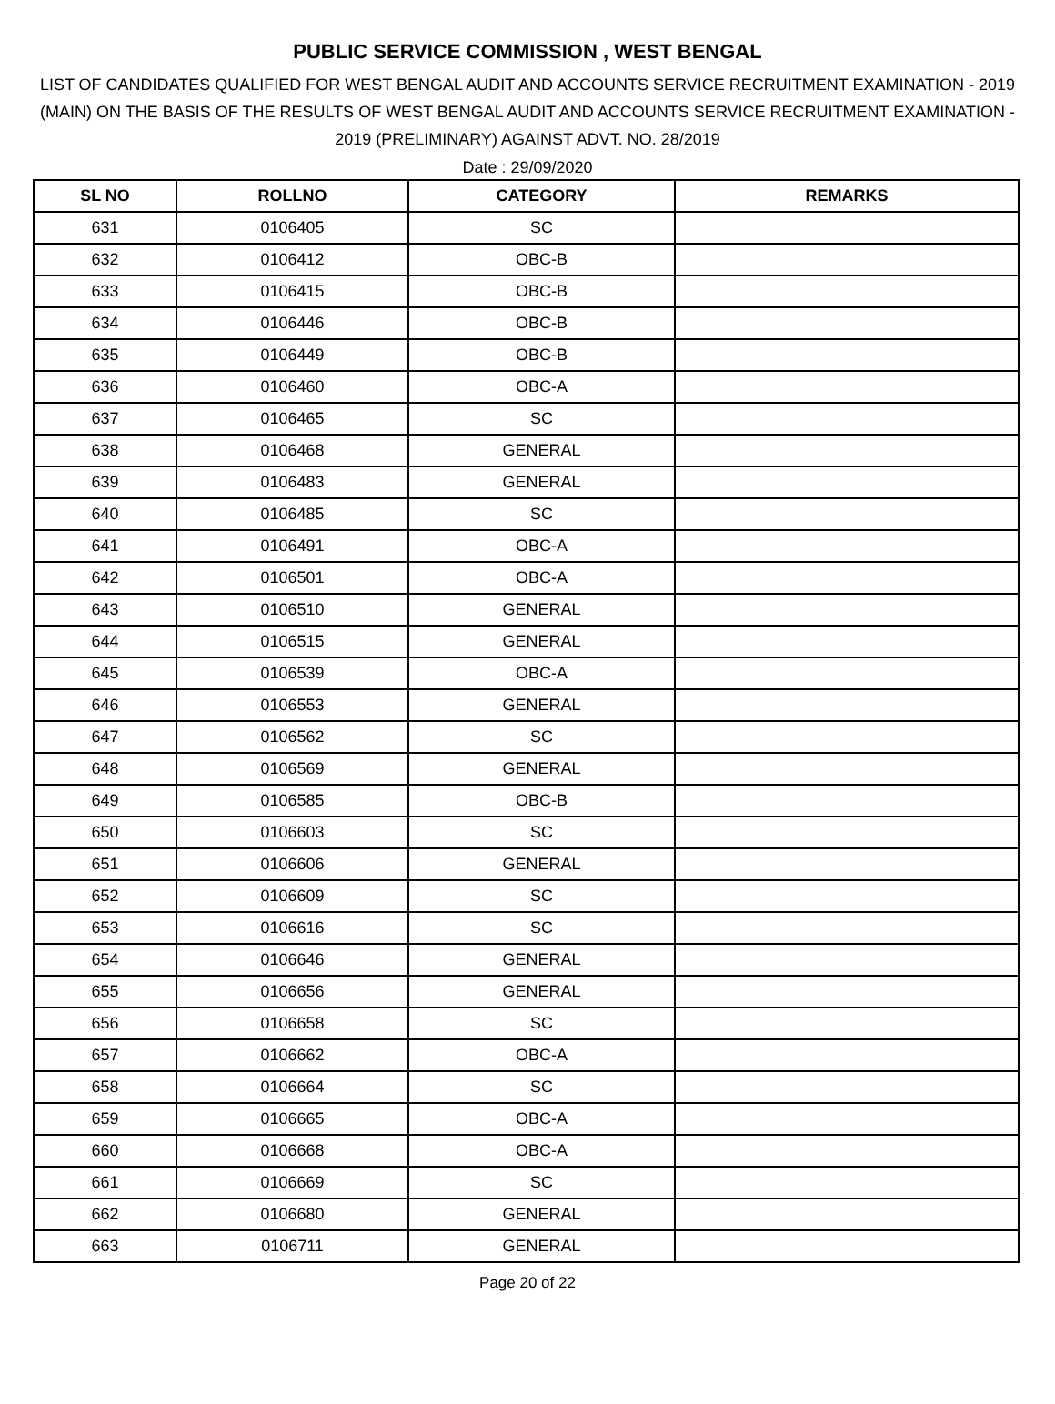PUBLIC SERVICE COMMISSION , WEST BENGAL
LIST OF CANDIDATES QUALIFIED FOR WEST BENGAL AUDIT AND ACCOUNTS SERVICE RECRUITMENT EXAMINATION - 2019 (MAIN) ON THE BASIS OF THE RESULTS OF WEST BENGAL AUDIT AND ACCOUNTS SERVICE RECRUITMENT EXAMINATION - 2019 (PRELIMINARY) AGAINST ADVT. NO. 28/2019
Date : 29/09/2020
| SL NO | ROLLNO | CATEGORY | REMARKS |
| --- | --- | --- | --- |
| 631 | 0106405 | SC | |
| 632 | 0106412 | OBC-B | |
| 633 | 0106415 | OBC-B | |
| 634 | 0106446 | OBC-B | |
| 635 | 0106449 | OBC-B | |
| 636 | 0106460 | OBC-A | |
| 637 | 0106465 | SC | |
| 638 | 0106468 | GENERAL | |
| 639 | 0106483 | GENERAL | |
| 640 | 0106485 | SC | |
| 641 | 0106491 | OBC-A | |
| 642 | 0106501 | OBC-A | |
| 643 | 0106510 | GENERAL | |
| 644 | 0106515 | GENERAL | |
| 645 | 0106539 | OBC-A | |
| 646 | 0106553 | GENERAL | |
| 647 | 0106562 | SC | |
| 648 | 0106569 | GENERAL | |
| 649 | 0106585 | OBC-B | |
| 650 | 0106603 | SC | |
| 651 | 0106606 | GENERAL | |
| 652 | 0106609 | SC | |
| 653 | 0106616 | SC | |
| 654 | 0106646 | GENERAL | |
| 655 | 0106656 | GENERAL | |
| 656 | 0106658 | SC | |
| 657 | 0106662 | OBC-A | |
| 658 | 0106664 | SC | |
| 659 | 0106665 | OBC-A | |
| 660 | 0106668 | OBC-A | |
| 661 | 0106669 | SC | |
| 662 | 0106680 | GENERAL | |
| 663 | 0106711 | GENERAL | |
Page 20 of 22